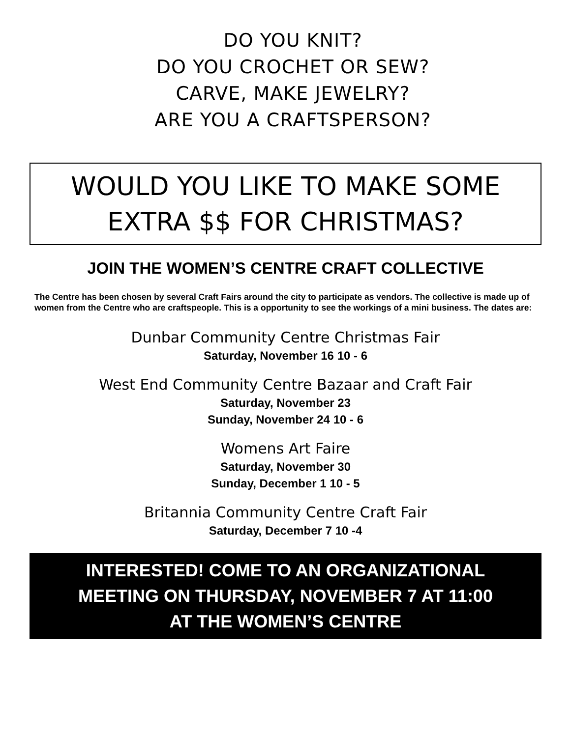DO YOU KNIT?
DO YOU CROCHET OR SEW?
CARVE, MAKE JEWELRY?
ARE YOU A CRAFTSPERSON?
WOULD YOU LIKE TO MAKE SOME
EXTRA $$ FOR CHRISTMAS?
JOIN THE WOMEN’S CENTRE CRAFT COLLECTIVE
The Centre has been chosen by several Craft Fairs around the city to participate as vendors. The collective is made up of women from the Centre who are craftspeople. This is a opportunity to see the workings of a mini business. The dates are:
Dunbar Community Centre Christmas Fair
Saturday, November 16 10 - 6
West End Community Centre Bazaar and Craft Fair
Saturday, November 23
Sunday, November 24 10 - 6
Womens Art Faire
Saturday, November 30
Sunday, December 1 10 - 5
Britannia Community Centre Craft Fair
Saturday, December 7 10 -4
INTERESTED! COME TO AN ORGANIZATIONAL
MEETING ON THURSDAY, NOVEMBER 7 AT 11:00
AT THE WOMEN’S CENTRE